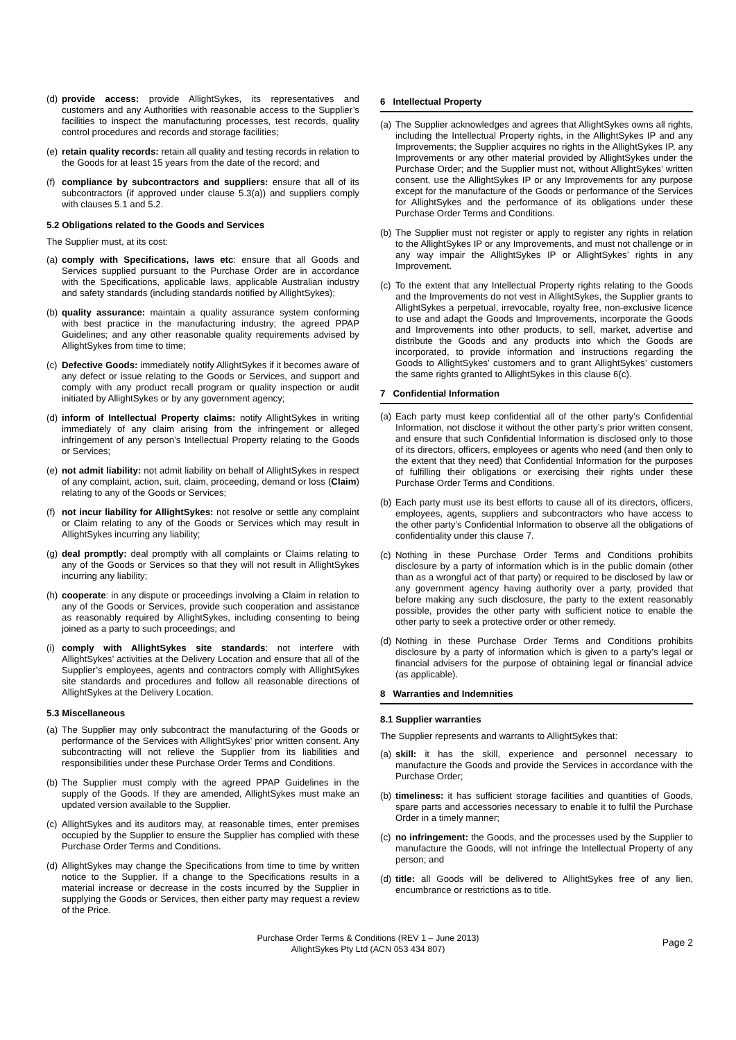(d) provide access: provide AllightSykes, its representatives and customers and any Authorities with reasonable access to the Supplier’s facilities to inspect the manufacturing processes, test records, quality control procedures and records and storage facilities;
(e) retain quality records: retain all quality and testing records in relation to the Goods for at least 15 years from the date of the record; and
(f) compliance by subcontractors and suppliers: ensure that all of its subcontractors (if approved under clause 5.3(a)) and suppliers comply with clauses 5.1 and 5.2.
5.2 Obligations related to the Goods and Services
The Supplier must, at its cost:
(a) comply with Specifications, laws etc: ensure that all Goods and Services supplied pursuant to the Purchase Order are in accordance with the Specifications, applicable laws, applicable Australian industry and safety standards (including standards notified by AllightSykes);
(b) quality assurance: maintain a quality assurance system conforming with best practice in the manufacturing industry; the agreed PPAP Guidelines; and any other reasonable quality requirements advised by AllightSykes from time to time;
(c) Defective Goods: immediately notify AllightSykes if it becomes aware of any defect or issue relating to the Goods or Services, and support and comply with any product recall program or quality inspection or audit initiated by AllightSykes or by any government agency;
(d) inform of Intellectual Property claims: notify AllightSykes in writing immediately of any claim arising from the infringement or alleged infringement of any person’s Intellectual Property relating to the Goods or Services;
(e) not admit liability: not admit liability on behalf of AllightSykes in respect of any complaint, action, suit, claim, proceeding, demand or loss (Claim) relating to any of the Goods or Services;
(f) not incur liability for AllightSykes: not resolve or settle any complaint or Claim relating to any of the Goods or Services which may result in AllightSykes incurring any liability;
(g) deal promptly: deal promptly with all complaints or Claims relating to any of the Goods or Services so that they will not result in AllightSykes incurring any liability;
(h) cooperate: in any dispute or proceedings involving a Claim in relation to any of the Goods or Services, provide such cooperation and assistance as reasonably required by AllightSykes, including consenting to being joined as a party to such proceedings; and
(i) comply with AllightSykes site standards: not interfere with AllightSykes’ activities at the Delivery Location and ensure that all of the Supplier’s employees, agents and contractors comply with AllightSykes site standards and procedures and follow all reasonable directions of AllightSykes at the Delivery Location.
5.3 Miscellaneous
(a) The Supplier may only subcontract the manufacturing of the Goods or performance of the Services with AllightSykes’ prior written consent. Any subcontracting will not relieve the Supplier from its liabilities and responsibilities under these Purchase Order Terms and Conditions.
(b) The Supplier must comply with the agreed PPAP Guidelines in the supply of the Goods. If they are amended, AllightSykes must make an updated version available to the Supplier.
(c) AllightSykes and its auditors may, at reasonable times, enter premises occupied by the Supplier to ensure the Supplier has complied with these Purchase Order Terms and Conditions.
(d) AllightSykes may change the Specifications from time to time by written notice to the Supplier. If a change to the Specifications results in a material increase or decrease in the costs incurred by the Supplier in supplying the Goods or Services, then either party may request a review of the Price.
6 Intellectual Property
(a) The Supplier acknowledges and agrees that AllightSykes owns all rights, including the Intellectual Property rights, in the AllightSykes IP and any Improvements; the Supplier acquires no rights in the AllightSykes IP, any Improvements or any other material provided by AllightSykes under the Purchase Order; and the Supplier must not, without AllightSykes’ written consent, use the AllightSykes IP or any Improvements for any purpose except for the manufacture of the Goods or performance of the Services for AllightSykes and the performance of its obligations under these Purchase Order Terms and Conditions.
(b) The Supplier must not register or apply to register any rights in relation to the AllightSykes IP or any Improvements, and must not challenge or in any way impair the AllightSykes IP or AllightSykes’ rights in any Improvement.
(c) To the extent that any Intellectual Property rights relating to the Goods and the Improvements do not vest in AllightSykes, the Supplier grants to AllightSykes a perpetual, irrevocable, royalty free, non-exclusive licence to use and adapt the Goods and Improvements, incorporate the Goods and Improvements into other products, to sell, market, advertise and distribute the Goods and any products into which the Goods are incorporated, to provide information and instructions regarding the Goods to AllightSykes’ customers and to grant AllightSykes’ customers the same rights granted to AllightSykes in this clause 6(c).
7 Confidential Information
(a) Each party must keep confidential all of the other party’s Confidential Information, not disclose it without the other party’s prior written consent, and ensure that such Confidential Information is disclosed only to those of its directors, officers, employees or agents who need (and then only to the extent that they need) that Confidential Information for the purposes of fulfilling their obligations or exercising their rights under these Purchase Order Terms and Conditions.
(b) Each party must use its best efforts to cause all of its directors, officers, employees, agents, suppliers and subcontractors who have access to the other party’s Confidential Information to observe all the obligations of confidentiality under this clause 7.
(c) Nothing in these Purchase Order Terms and Conditions prohibits disclosure by a party of information which is in the public domain (other than as a wrongful act of that party) or required to be disclosed by law or any government agency having authority over a party, provided that before making any such disclosure, the party to the extent reasonably possible, provides the other party with sufficient notice to enable the other party to seek a protective order or other remedy.
(d) Nothing in these Purchase Order Terms and Conditions prohibits disclosure by a party of information which is given to a party’s legal or financial advisers for the purpose of obtaining legal or financial advice (as applicable).
8 Warranties and Indemnities
8.1 Supplier warranties
The Supplier represents and warrants to AllightSykes that:
(a) skill: it has the skill, experience and personnel necessary to manufacture the Goods and provide the Services in accordance with the Purchase Order;
(b) timeliness: it has sufficient storage facilities and quantities of Goods, spare parts and accessories necessary to enable it to fulfil the Purchase Order in a timely manner;
(c) no infringement: the Goods, and the processes used by the Supplier to manufacture the Goods, will not infringe the Intellectual Property of any person; and
(d) title: all Goods will be delivered to AllightSykes free of any lien, encumbrance or restrictions as to title.
Purchase Order Terms & Conditions (REV 1 – June 2013)
AllightSykes Pty Ltd (ACN 053 434 807)
Page 2